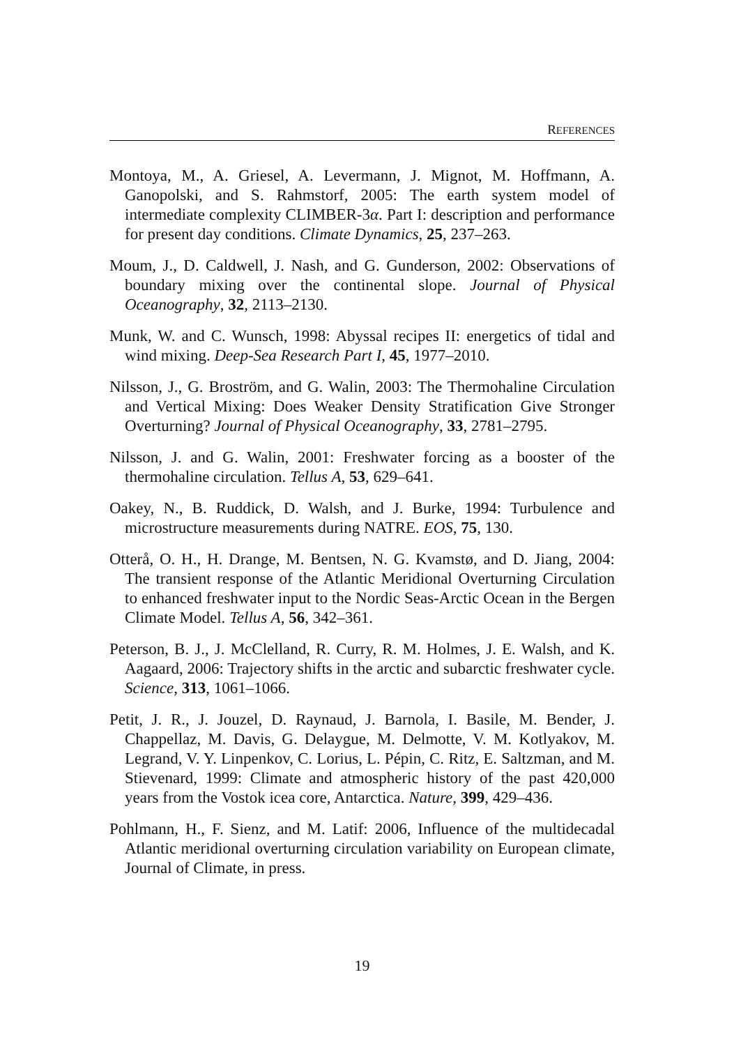REFERENCES
Montoya, M., A. Griesel, A. Levermann, J. Mignot, M. Hoffmann, A. Ganopolski, and S. Rahmstorf, 2005: The earth system model of intermediate complexity CLIMBER-3α. Part I: description and performance for present day conditions. Climate Dynamics, 25, 237–263.
Moum, J., D. Caldwell, J. Nash, and G. Gunderson, 2002: Observations of boundary mixing over the continental slope. Journal of Physical Oceanography, 32, 2113–2130.
Munk, W. and C. Wunsch, 1998: Abyssal recipes II: energetics of tidal and wind mixing. Deep-Sea Research Part I, 45, 1977–2010.
Nilsson, J., G. Broström, and G. Walin, 2003: The Thermohaline Circulation and Vertical Mixing: Does Weaker Density Stratification Give Stronger Overturning? Journal of Physical Oceanography, 33, 2781–2795.
Nilsson, J. and G. Walin, 2001: Freshwater forcing as a booster of the thermohaline circulation. Tellus A, 53, 629–641.
Oakey, N., B. Ruddick, D. Walsh, and J. Burke, 1994: Turbulence and microstructure measurements during NATRE. EOS, 75, 130.
Otterå, O. H., H. Drange, M. Bentsen, N. G. Kvamstø, and D. Jiang, 2004: The transient response of the Atlantic Meridional Overturning Circulation to enhanced freshwater input to the Nordic Seas-Arctic Ocean in the Bergen Climate Model. Tellus A, 56, 342–361.
Peterson, B. J., J. McClelland, R. Curry, R. M. Holmes, J. E. Walsh, and K. Aagaard, 2006: Trajectory shifts in the arctic and subarctic freshwater cycle. Science, 313, 1061–1066.
Petit, J. R., J. Jouzel, D. Raynaud, J. Barnola, I. Basile, M. Bender, J. Chappellaz, M. Davis, G. Delaygue, M. Delmotte, V. M. Kotlyakov, M. Legrand, V. Y. Linpenkov, C. Lorius, L. Pépin, C. Ritz, E. Saltzman, and M. Stievenard, 1999: Climate and atmospheric history of the past 420,000 years from the Vostok icea core, Antarctica. Nature, 399, 429–436.
Pohlmann, H., F. Sienz, and M. Latif: 2006, Influence of the multidecadal Atlantic meridional overturning circulation variability on European climate, Journal of Climate, in press.
19